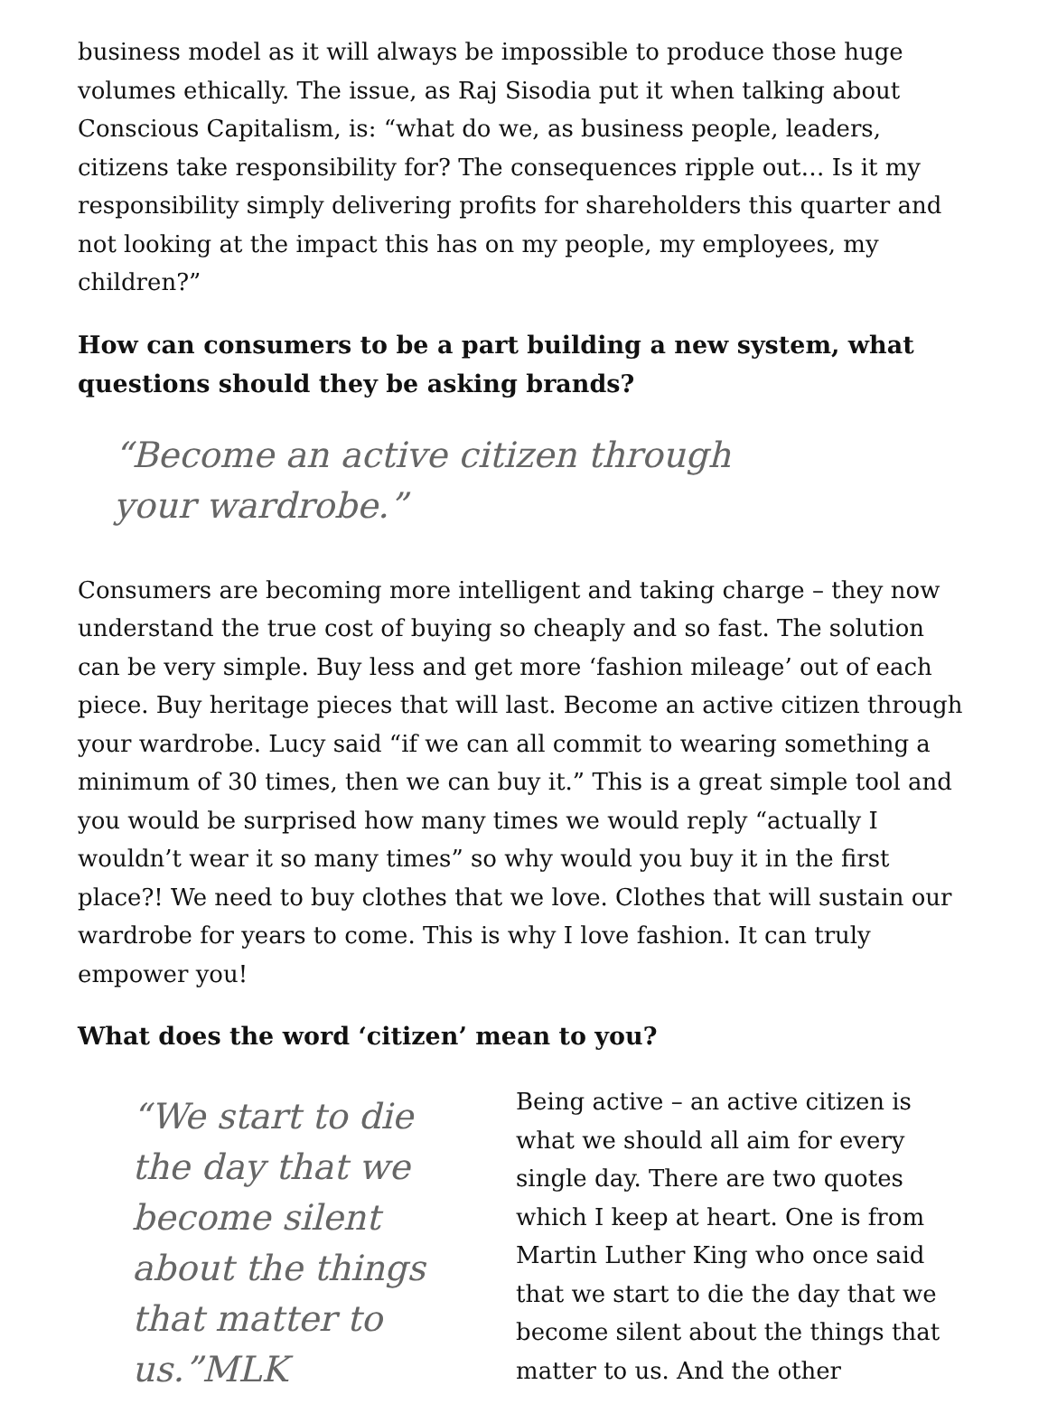business model as it will always be impossible to produce those huge volumes ethically. The issue, as Raj Sisodia put it when talking about Conscious Capitalism, is: “what do we, as business people, leaders, citizens take responsibility for? The consequences ripple out… Is it my responsibility simply delivering profits for shareholders this quarter and not looking at the impact this has on my people, my employees, my children?”
How can consumers to be a part building a new system, what questions should they be asking brands?
“Become an active citizen through your wardrobe.”
Consumers are becoming more intelligent and taking charge – they now understand the true cost of buying so cheaply and so fast. The solution can be very simple. Buy less and get more ‘fashion mileage’ out of each piece. Buy heritage pieces that will last. Become an active citizen through your wardrobe. Lucy said “if we can all commit to wearing something a minimum of 30 times, then we can buy it.” This is a great simple tool and you would be surprised how many times we would reply “actually I wouldn’t wear it so many times” so why would you buy it in the first place?! We need to buy clothes that we love. Clothes that will sustain our wardrobe for years to come. This is why I love fashion. It can truly empower you!
What does the word ‘citizen’ mean to you?
“We start to die the day that we become silent about the things that matter to us.”MLK
Being active – an active citizen is what we should all aim for every single day. There are two quotes which I keep at heart. One is from Martin Luther King who once said that we start to die the day that we become silent about the things that matter to us. And the other